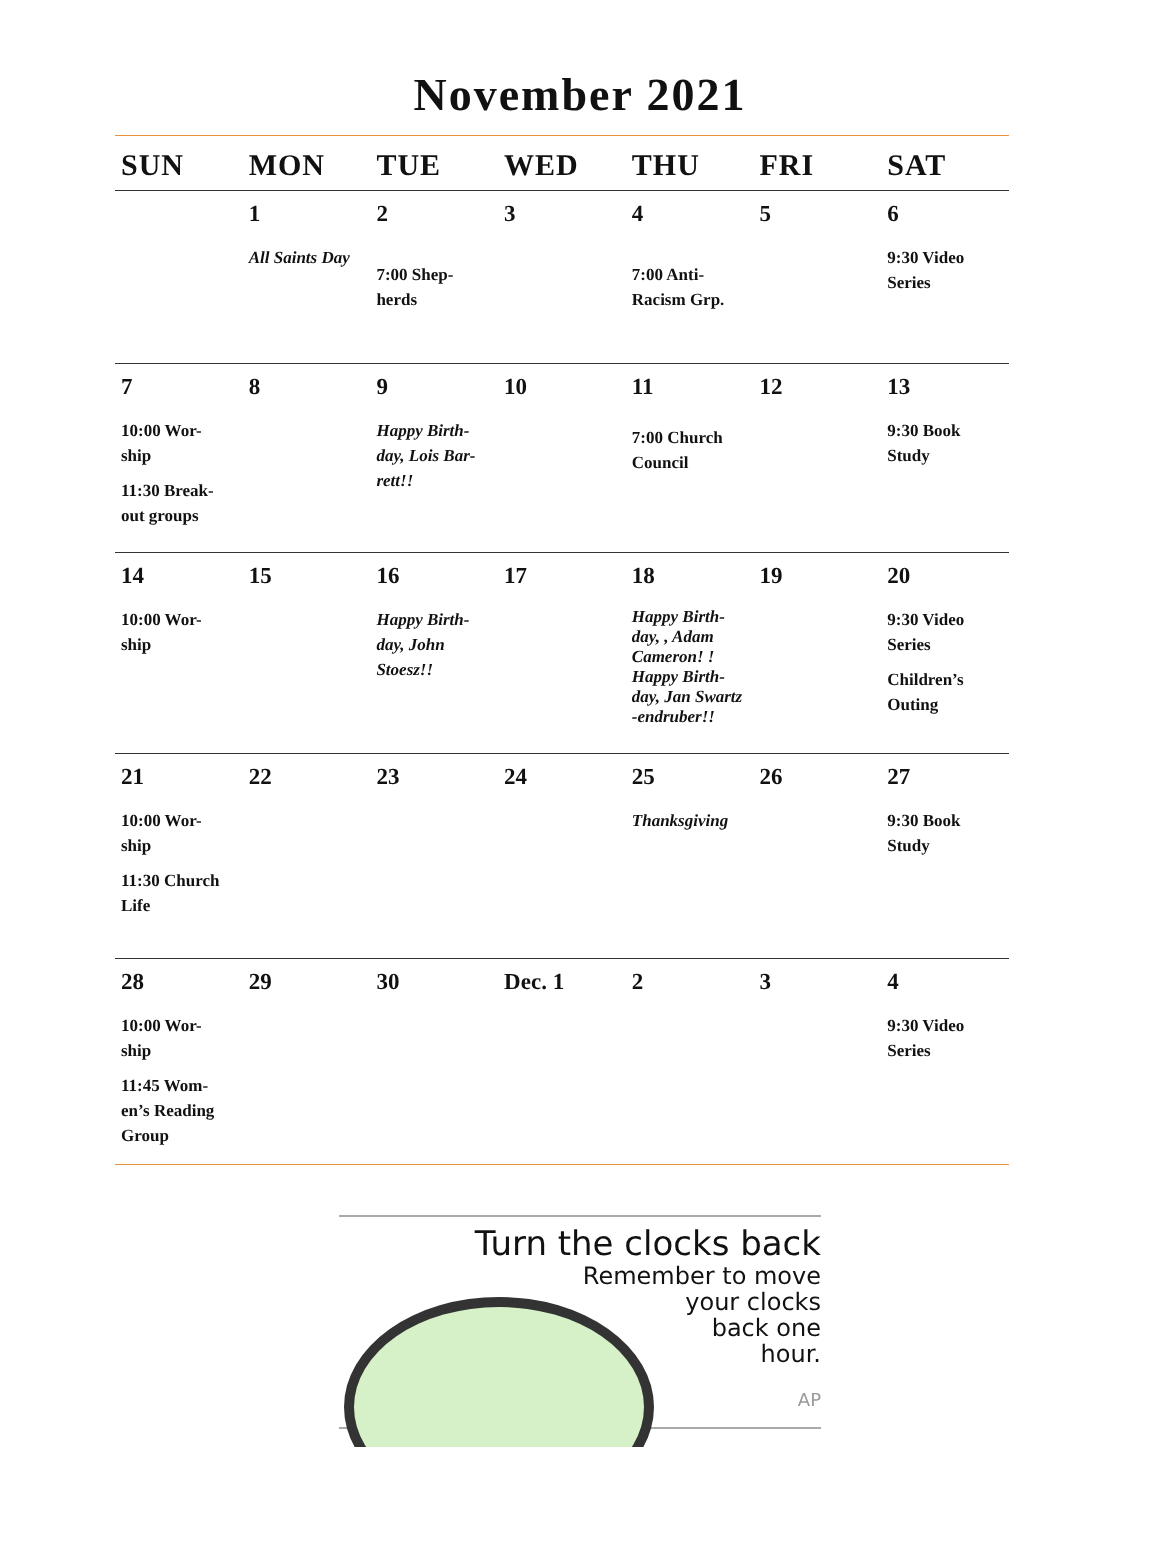November 2021
| SUN | MON | TUE | WED | THU | FRI | SAT |
| --- | --- | --- | --- | --- | --- | --- |
| | 1 All Saints Day | 2 7:00 Shep- herds | 3 | 4 7:00 Anti- Racism Grp. | 5 | 6 9:30 Video Series |
| 7 10:00 Wor- ship 11:30 Break- out groups | 8 | 9 Happy Birth- day, Lois Bar- rett!! | 10 | 11 7:00 Church Council | 12 | 13 9:30 Book Study |
| 14 10:00 Wor- ship | 15 | 16 Happy Birth- day, John Stoesz!! | 17 | 18 Happy Birth- day, , Adam Cameron! ! Happy Birth- day, Jan Swartz -endruber!! | 19 | 20 9:30 Video Series Children’s Outing |
| 21 10:00 Wor- ship 11:30 Church Life | 22 | 23 | 24 | 25 Thanksgiving | 26 | 27 9:30 Book Study |
| 28 10:00 Wor- ship 11:45 Wom- en’s Reading Group | 29 | 30 | Dec. 1 | 2 | 3 | 4 9:30 Video Series |
Turn the clocks back
Remember to move
your clocks
back one
hour.
AP